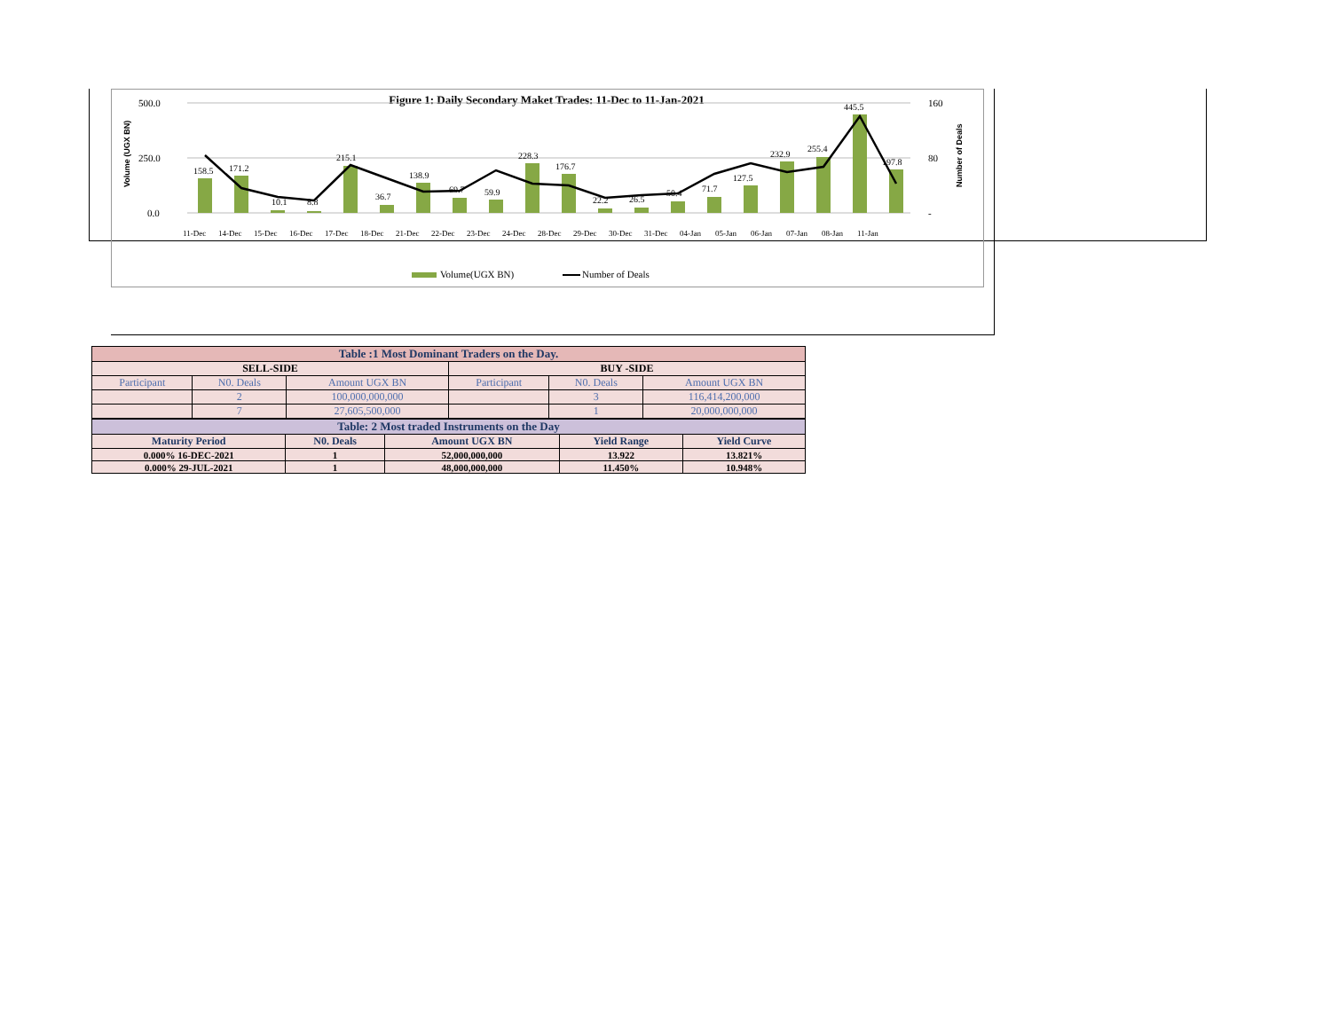Figure 1: Daily Secondary Maket Trades: 11-Dec to 11-Jan-2021
500.0
250.0
0.0
160
80
-
158.5
171.2
10.1
8.8
215.1
36.7
138.9
69.7
59.9
228.3
176.7
22.2
26.5
50.4
71.7
127.5
232.9
255.4
445.5
197.8
11-Dec
14-Dec
15-Dec
16-Dec
17-Dec
18-Dec
21-Dec
22-Dec
23-Dec
24-Dec
28-Dec
29-Dec
30-Dec
31-Dec
04-Jan
05-Jan
06-Jan
07-Jan
08-Jan
11-Jan
Volume (UGX BN)
Number of Deals
Volume(UGX BN)
Number of Deals
| Table :1 Most Dominant Traders on the Day. | | | | | |
| --- | --- | --- | --- | --- | --- |
| SELL-SIDE | | | BUY -SIDE | | |
| Participant | N0. Deals | Amount UGX BN | Participant | N0. Deals | Amount UGX BN |
| | 2 | 100,000,000,000 | | 3 | 116,414,200,000 |
| | 7 | 27,605,500,000 | | 1 | 20,000,000,000 |
| Table: 2 Most traded Instruments on the Day | | | | |
| --- | --- | --- | --- | --- |
| Maturity Period | N0. Deals | Amount UGX BN | Yield Range | Yield Curve |
| 0.000% 16-DEC-2021 | 1 | 52,000,000,000 | 13.922 | 13.821% |
| 0.000% 29-JUL-2021 | 1 | 48,000,000,000 | 11.450% | 10.948% |